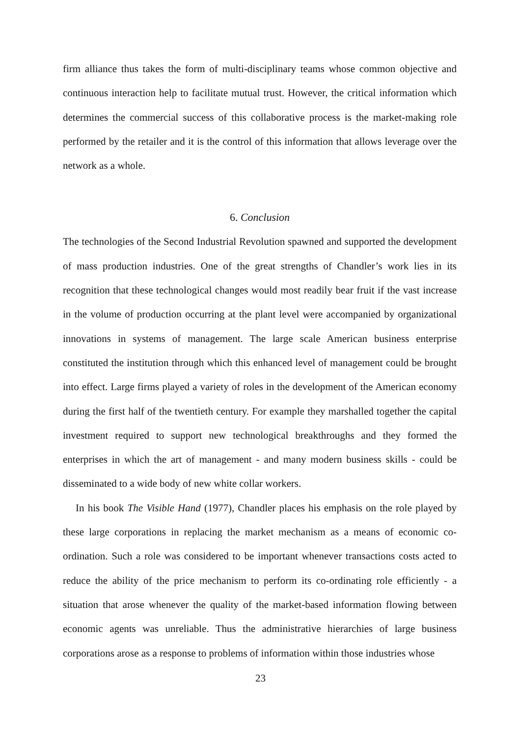firm alliance thus takes the form of multi-disciplinary teams whose common objective and continuous interaction help to facilitate mutual trust. However, the critical information which determines the commercial success of this collaborative process is the market-making role performed by the retailer and it is the control of this information that allows leverage over the network as a whole.
6. Conclusion
The technologies of the Second Industrial Revolution spawned and supported the development of mass production industries. One of the great strengths of Chandler’s work lies in its recognition that these technological changes would most readily bear fruit if the vast increase in the volume of production occurring at the plant level were accompanied by organizational innovations in systems of management. The large scale American business enterprise constituted the institution through which this enhanced level of management could be brought into effect. Large firms played a variety of roles in the development of the American economy during the first half of the twentieth century. For example they marshalled together the capital investment required to support new technological breakthroughs and they formed the enterprises in which the art of management - and many modern business skills - could be disseminated to a wide body of new white collar workers.
In his book The Visible Hand (1977), Chandler places his emphasis on the role played by these large corporations in replacing the market mechanism as a means of economic co-ordination. Such a role was considered to be important whenever transactions costs acted to reduce the ability of the price mechanism to perform its co-ordinating role efficiently - a situation that arose whenever the quality of the market-based information flowing between economic agents was unreliable. Thus the administrative hierarchies of large business corporations arose as a response to problems of information within those industries whose
23